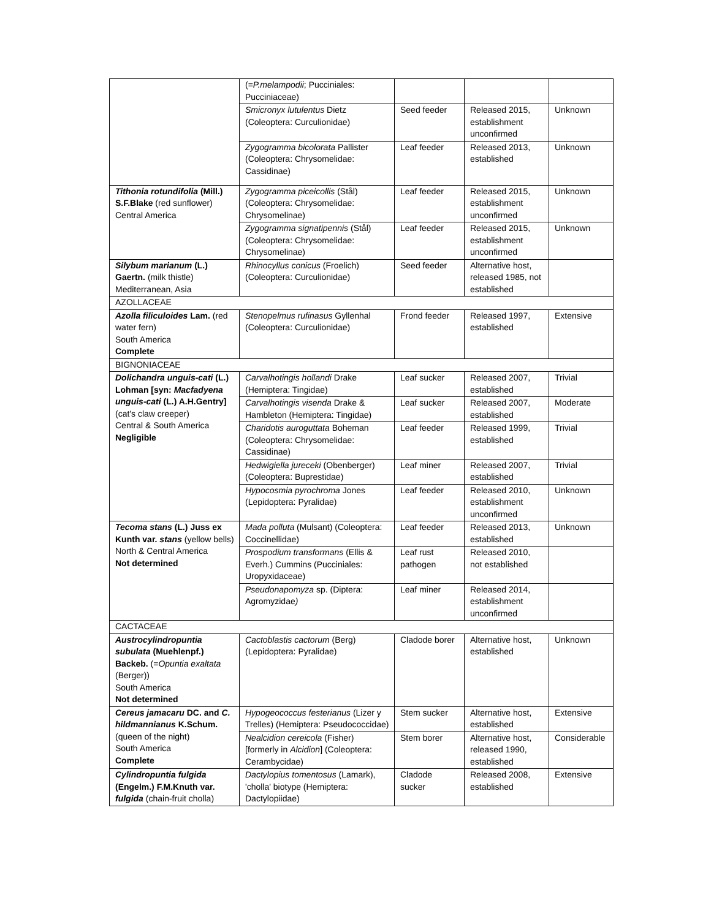| | (= P.melampodii ; Pucciniales: Pucciniaceae) | | | |
| | Smicronyx lutulentus Dietz (Coleoptera: Curculionidae) | Seed feeder | Released 2015, establishment unconfirmed | Unknown |
| | Zygogramma bicolorata Pallister (Coleoptera: Chrysomelidae: Cassidinae) | Leaf feeder | Released 2013, established | Unknown |
| Tithonia rotundifolia (Mill.) S.F.Blake (red sunflower) Central America | Zygogramma piceicollis (Stål) (Coleoptera: Chrysomelidae: Chrysomelinae) | Leaf feeder | Released 2015, establishment unconfirmed | Unknown |
| | Zygogramma signatipennis (Stål) (Coleoptera: Chrysomelidae: Chrysomelinae) | Leaf feeder | Released 2015, establishment unconfirmed | Unknown |
| Silybum marianum (L.) Gaertn. (milk thistle) Mediterranean, Asia | Rhinocyllus conicus (Froelich) (Coleoptera: Curculionidae) | Seed feeder | Alternative host, released 1985, not established | |
| AZOLLACEAE | | | | |
| Azolla filiculoides Lam. (red water fern) South America Complete | Stenopelmus rufinasus Gyllenhal (Coleoptera: Curculionidae) | Frond feeder | Released 1997, established | Extensive |
| BIGNONIACEAE | | | | |
| Dolichandra unguis-cati (L.) Lohman [syn: Macfadyena unguis-cati (L.) A.H.Gentry] (cat's claw creeper) Central & South America Negligible | Carvalhotingis hollandi Drake (Hemiptera: Tingidae) | Leaf sucker | Released 2007, established | Trivial |
| | Carvalhotingis visenda Drake & Hambleton (Hemiptera: Tingidae) | Leaf sucker | Released 2007, established | Moderate |
| | Charidotis auroguttata Boheman (Coleoptera: Chrysomelidae: Cassidinae) | Leaf feeder | Released 1999, established | Trivial |
| | Hedwigiella jureceki (Obenberger) (Coleoptera: Buprestidae) | Leaf miner | Released 2007, established | Trivial |
| | Hypocosmia pyrochroma Jones (Lepidoptera: Pyralidae) | Leaf feeder | Released 2010, establishment unconfirmed | Unknown |
| Tecoma stans (L.) Juss ex Kunth var. stans (yellow bells) North & Central America Not determined | Mada polluta (Mulsant) (Coleoptera: Coccinellidae) | Leaf feeder | Released 2013, established | Unknown |
| | Prospodium transformans (Ellis & Everh.) Cummins (Pucciniales: Uropyxidaceae) | Leaf rust pathogen | Released 2010, not established | |
| | Pseudonapomyza sp. (Diptera: Agromyzidae ) | Leaf miner | Released 2014, establishment unconfirmed | |
| CACTACEAE | | | | |
| Austrocylindropuntia subulata (Muehlenpf.) Backeb. (= Opuntia exaltata (Berger)) South America Not determined | Cactoblastis cactorum (Berg) (Lepidoptera: Pyralidae) | Cladode borer | Alternative host, established | Unknown |
| Cereus jamacaru DC. and C. hildmannianus K.Schum. (queen of the night) South America Complete | Hypogeococcus festerianus (Lizer y Trelles) (Hemiptera: Pseudococcidae) | Stem sucker | Alternative host, established | Extensive |
| | Nealcidion cereicola (Fisher) [formerly in Alcidion ] (Coleoptera: Cerambycidae) | Stem borer | Alternative host, released 1990, established | Considerable |
| Cylindropuntia fulgida (Engelm.) F.M.Knuth var. fulgida (chain-fruit cholla) | Dactylopius tomentosus (Lamark), 'cholla' biotype (Hemiptera: Dactylopiidae) | Cladode sucker | Released 2008, established | Extensive |